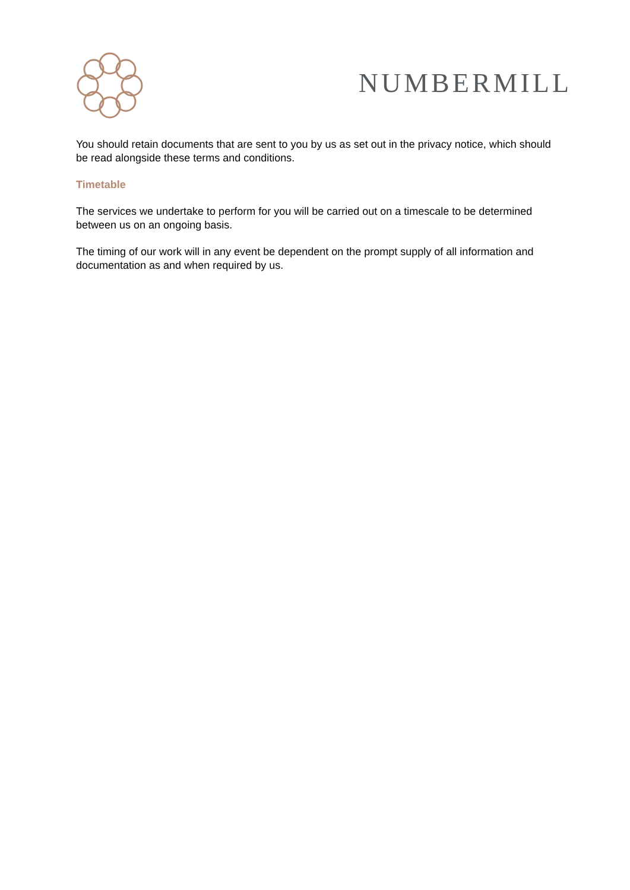NUMBERMILL
You should retain documents that are sent to you by us as set out in the privacy notice, which should be read alongside these terms and conditions.
Timetable
The services we undertake to perform for you will be carried out on a timescale to be determined between us on an ongoing basis.
The timing of our work will in any event be dependent on the prompt supply of all information and documentation as and when required by us.